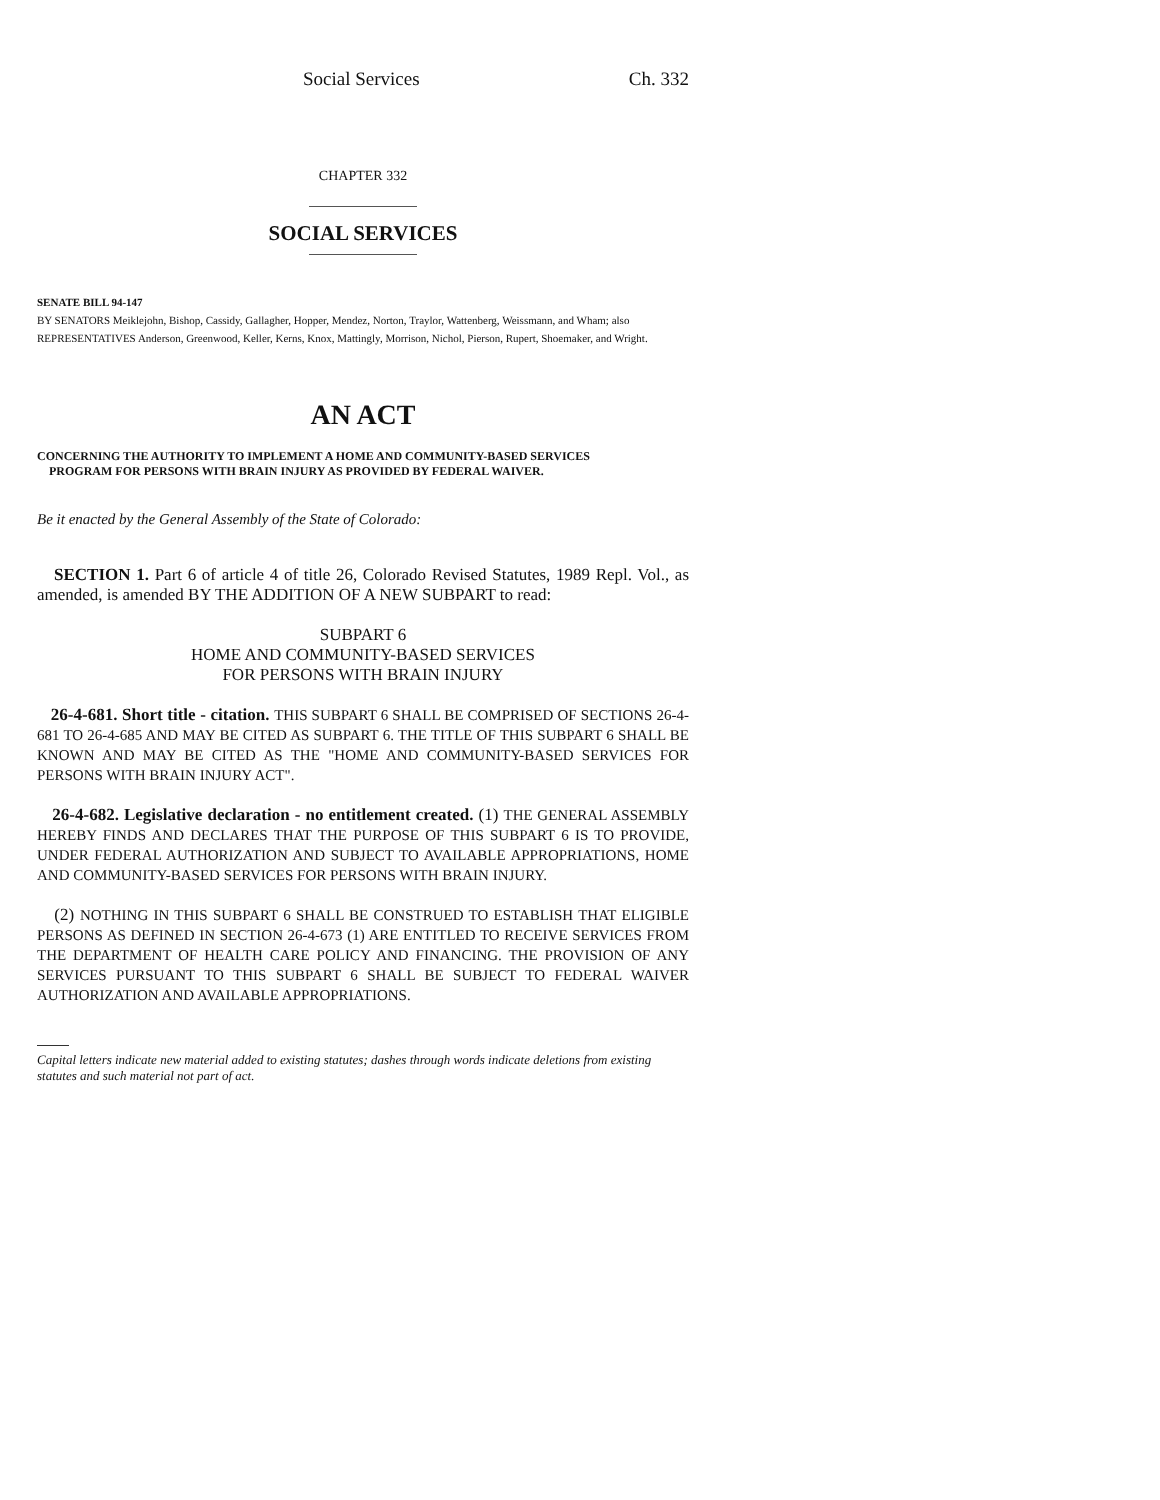Social Services Ch. 332
CHAPTER 332
SOCIAL SERVICES
SENATE BILL 94-147
BY SENATORS Meiklejohn, Bishop, Cassidy, Gallagher, Hopper, Mendez, Norton, Traylor, Wattenberg, Weissmann, and Wham; also REPRESENTATIVES Anderson, Greenwood, Keller, Kerns, Knox, Mattingly, Morrison, Nichol, Pierson, Rupert, Shoemaker, and Wright.
AN ACT
CONCERNING THE AUTHORITY TO IMPLEMENT A HOME AND COMMUNITY-BASED SERVICES
PROGRAM FOR PERSONS WITH BRAIN INJURY AS PROVIDED BY FEDERAL WAIVER.
Be it enacted by the General Assembly of the State of Colorado:
SECTION 1. Part 6 of article 4 of title 26, Colorado Revised Statutes, 1989 Repl. Vol., as amended, is amended BY THE ADDITION OF A NEW SUBPART to read:
SUBPART 6
HOME AND COMMUNITY-BASED SERVICES
FOR PERSONS WITH BRAIN INJURY
26-4-681. Short title - citation. THIS SUBPART 6 SHALL BE COMPRISED OF SECTIONS 26-4-681 TO 26-4-685 AND MAY BE CITED AS SUBPART 6. THE TITLE OF THIS SUBPART 6 SHALL BE KNOWN AND MAY BE CITED AS THE "HOME AND COMMUNITY-BASED SERVICES FOR PERSONS WITH BRAIN INJURY ACT".
26-4-682. Legislative declaration - no entitlement created. (1) THE GENERAL ASSEMBLY HEREBY FINDS AND DECLARES THAT THE PURPOSE OF THIS SUBPART 6 IS TO PROVIDE, UNDER FEDERAL AUTHORIZATION AND SUBJECT TO AVAILABLE APPROPRIATIONS, HOME AND COMMUNITY-BASED SERVICES FOR PERSONS WITH BRAIN INJURY.
(2) NOTHING IN THIS SUBPART 6 SHALL BE CONSTRUED TO ESTABLISH THAT ELIGIBLE PERSONS AS DEFINED IN SECTION 26-4-673 (1) ARE ENTITLED TO RECEIVE SERVICES FROM THE DEPARTMENT OF HEALTH CARE POLICY AND FINANCING. THE PROVISION OF ANY SERVICES PURSUANT TO THIS SUBPART 6 SHALL BE SUBJECT TO FEDERAL WAIVER AUTHORIZATION AND AVAILABLE APPROPRIATIONS.
Capital letters indicate new material added to existing statutes; dashes through words indicate deletions from existing statutes and such material not part of act.